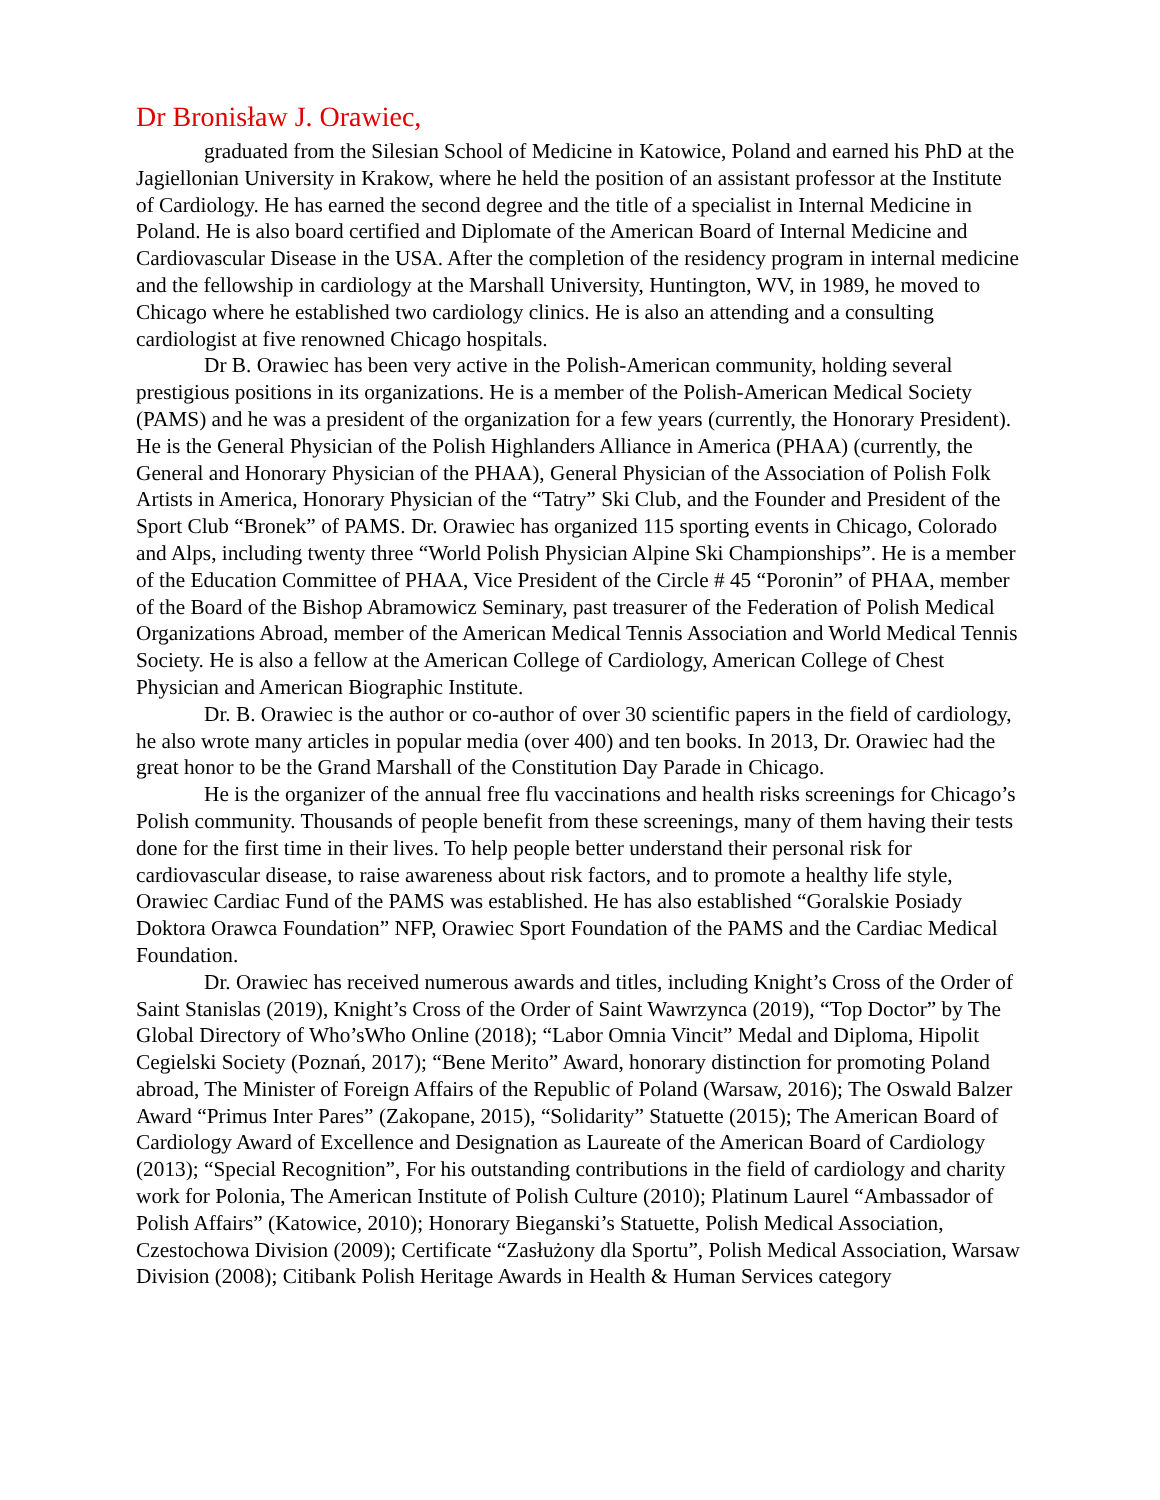Dr Bronisław J. Orawiec,
graduated from the Silesian School of Medicine in Katowice, Poland and earned his PhD at the Jagiellonian University in Krakow, where he held the position of an assistant professor at the Institute of Cardiology. He has earned the second degree and the title of a specialist in Internal Medicine in Poland. He is also board certified and Diplomate of the American Board of Internal Medicine and Cardiovascular Disease in the USA. After the completion of the residency program in internal medicine and the fellowship in cardiology at the Marshall University, Huntington, WV, in 1989, he moved to Chicago where he established two cardiology clinics. He is also an attending and a consulting cardiologist at five renowned Chicago hospitals.
Dr B. Orawiec has been very active in the Polish-American community, holding several prestigious positions in its organizations. He is a member of the Polish-American Medical Society (PAMS) and he was a president of the organization for a few years (currently, the Honorary President). He is the General Physician of the Polish Highlanders Alliance in America (PHAA) (currently, the General and Honorary Physician of the PHAA), General Physician of the Association of Polish Folk Artists in America, Honorary Physician of the “Tatry” Ski Club, and the Founder and President of the Sport Club “Bronek” of PAMS. Dr. Orawiec has organized 115 sporting events in Chicago, Colorado and Alps, including twenty three “World Polish Physician Alpine Ski Championships”. He is a member of the Education Committee of PHAA, Vice President of the Circle # 45 “Poronin” of PHAA, member of the Board of the Bishop Abramowicz Seminary, past treasurer of the Federation of Polish Medical Organizations Abroad, member of the American Medical Tennis Association and World Medical Tennis Society. He is also a fellow at the American College of Cardiology, American College of Chest Physician and American Biographic Institute.
Dr. B. Orawiec is the author or co-author of over 30 scientific papers in the field of cardiology, he also wrote many articles in popular media (over 400) and ten books. In 2013, Dr. Orawiec had the great honor to be the Grand Marshall of the Constitution Day Parade in Chicago.
He is the organizer of the annual free flu vaccinations and health risks screenings for Chicago’s Polish community. Thousands of people benefit from these screenings, many of them having their tests done for the first time in their lives. To help people better understand their personal risk for cardiovascular disease, to raise awareness about risk factors, and to promote a healthy life style, Orawiec Cardiac Fund of the PAMS was established. He has also established “Goralskie Posiady Doktora Orawca Foundation” NFP, Orawiec Sport Foundation of the PAMS and the Cardiac Medical Foundation.
Dr. Orawiec has received numerous awards and titles, including Knight’s Cross of the Order of Saint Stanislas (2019), Knight’s Cross of the Order of Saint Wawrzynca (2019), “Top Doctor” by The Global Directory of Who’sWho Online (2018); “Labor Omnia Vincit” Medal and Diploma, Hipolit Cegielski Society (Poznań, 2017); “Bene Merito” Award, honorary distinction for promoting Poland abroad, The Minister of Foreign Affairs of the Republic of Poland (Warsaw, 2016); The Oswald Balzer Award “Primus Inter Pares” (Zakopane, 2015), “Solidarity” Statuette (2015); The American Board of Cardiology Award of Excellence and Designation as Laureate of the American Board of Cardiology (2013); “Special Recognition”, For his outstanding contributions in the field of cardiology and charity work for Polonia, The American Institute of Polish Culture (2010); Platinum Laurel “Ambassador of Polish Affairs” (Katowice, 2010); Honorary Bieganski’s Statuette, Polish Medical Association, Czestochowa Division (2009); Certificate “Zasłużony dla Sportu”, Polish Medical Association, Warsaw Division (2008); Citibank Polish Heritage Awards in Health & Human Services category